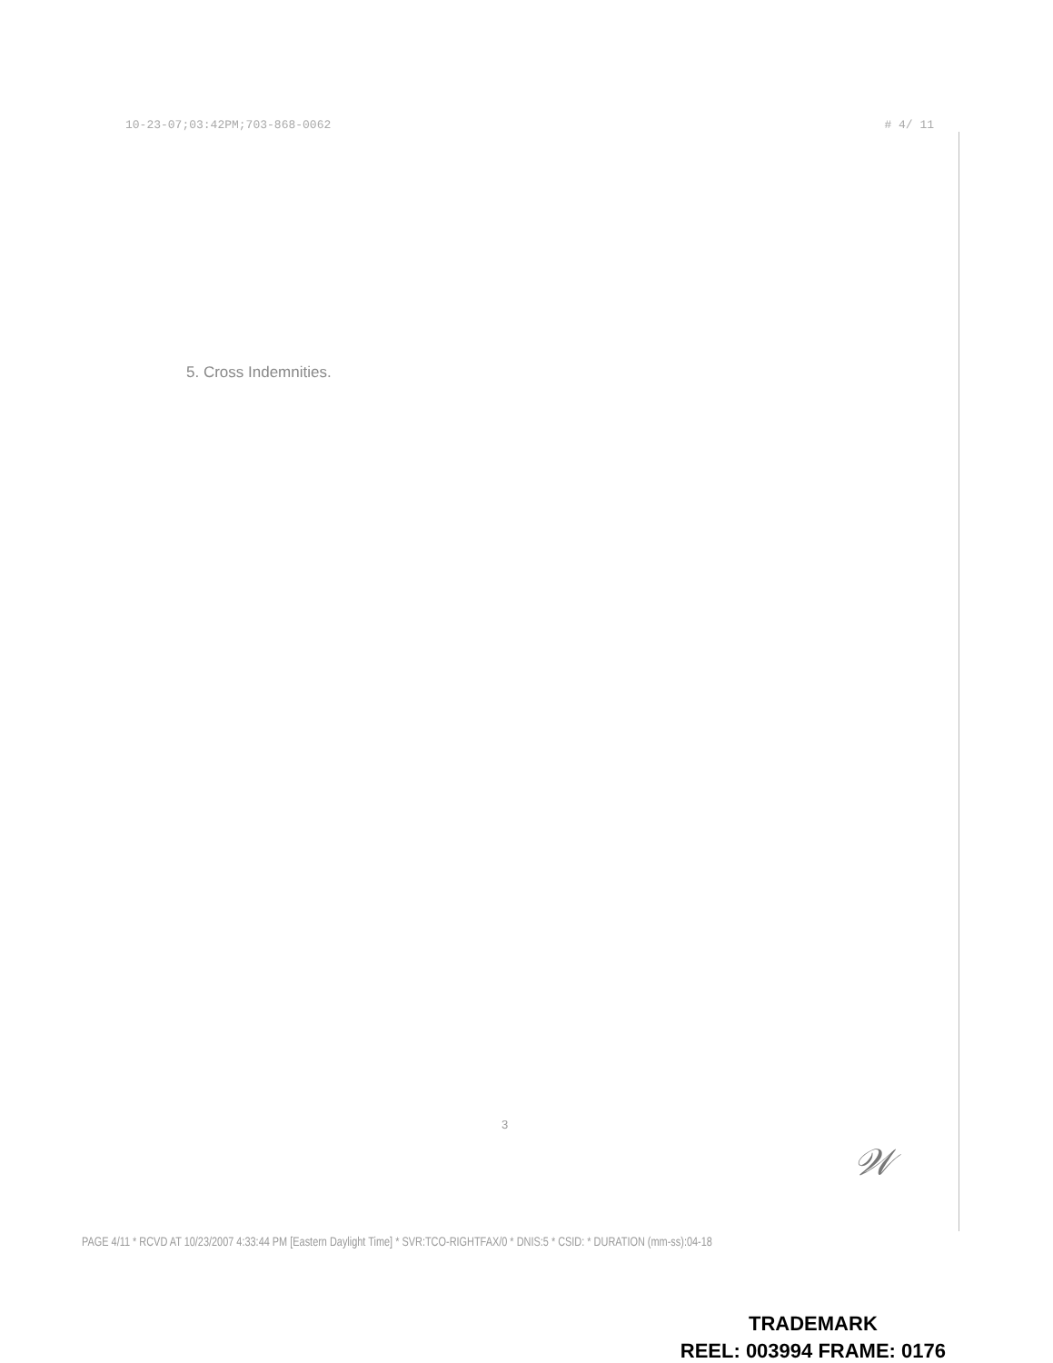10-23-07;03:42PM;703-868-0062 # 4/ 11
5. Cross Indemnities.
3
𝒲
PAGE 4/11 * RCVD AT 10/23/2007 4:33:44 PM [Eastern Daylight Time] * SVR:TCO-RIGHTFAX/0 * DNIS:5 * CSID: * DURATION (mm-ss):04-18
TRADEMARK
REEL: 003994 FRAME: 0176